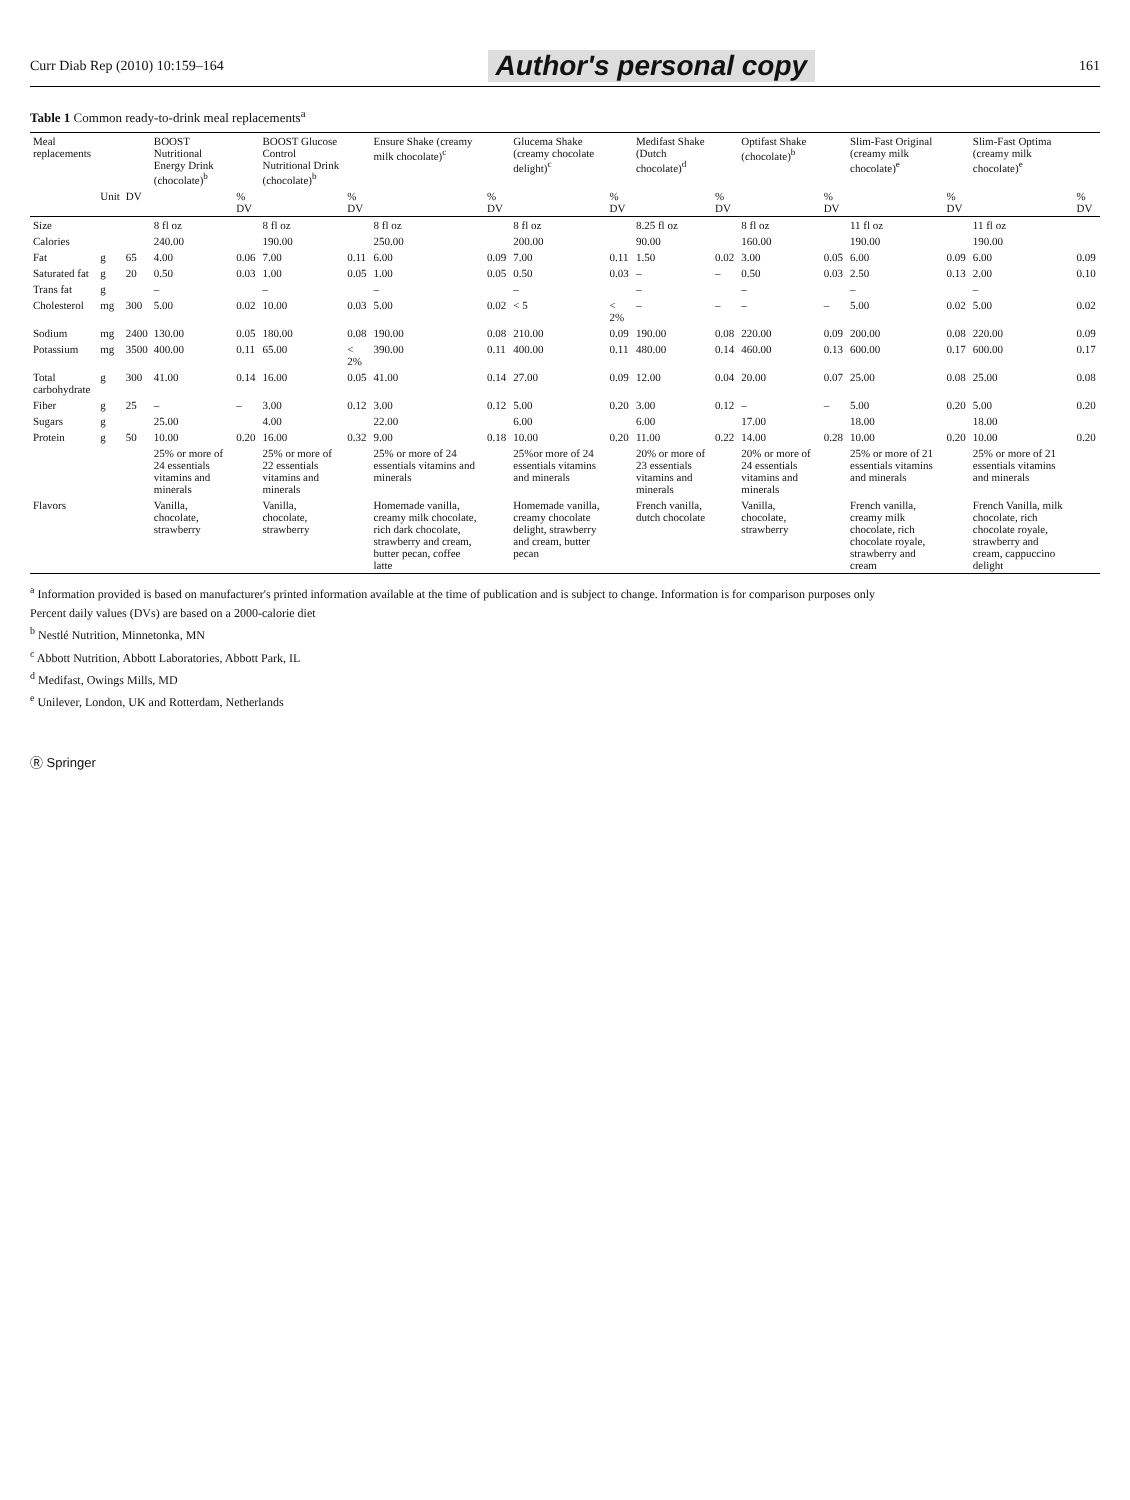Curr Diab Rep (2010) 10:159–164 Author's personal copy 161
Table 1 Common ready-to-drink meal replacements<sup>a</sup>
| Meal replacements | | | BOOST Nutritional Energy Drink (chocolate)<sup>b</sup> | | BOOST Glucose Control Nutritional Drink (chocolate)<sup>b</sup> | | Ensure Shake (creamy milk chocolate)<sup>c</sup> | | Glucema Shake (creamy chocolate delight)<sup>c</sup> | | Medifast Shake (Dutch chocolate)<sup>d</sup> | | Optifast Shake (chocolate)<sup>b</sup> | | Slim-Fast Original (creamy milk chocolate)<sup>e</sup> | | Slim-Fast Optima (creamy milk chocolate)<sup>e</sup> | |
| --- | --- | --- | --- | --- | --- | --- | --- | --- | --- | --- | --- | --- | --- | --- | --- | --- | --- | --- |
| | Unit | DV | | % DV | | % DV | | % DV | | % DV | | % DV | | % DV | | % DV | | % DV |
| Size | | | 8 fl oz | | 8 fl oz | | 8 fl oz | | 8 fl oz | | 8.25 fl oz | | 8 fl oz | | 11 fl oz | | 11 fl oz | |
| Calories | | | 240.00 | | 190.00 | | 250.00 | | 200.00 | | 90.00 | | 160.00 | | 190.00 | | 190.00 | |
| Fat | g | 65 | 4.00 | 0.06 | 7.00 | 0.11 | 6.00 | 0.09 | 7.00 | 0.11 | 1.50 | 0.02 | 3.00 | 0.05 | 6.00 | 0.09 | 6.00 | 0.09 |
| Saturated fat | g | 20 | 0.50 | 0.03 | 1.00 | 0.05 | 1.00 | 0.05 | 0.50 | 0.03 | – | – | 0.50 | 0.03 | 2.50 | 0.13 | 2.00 | 0.10 |
| Trans fat | g | | – | | – | | – | | – | | – | | – | | – | | – | |
| Cholesterol | mg | 300 | 5.00 | 0.02 | 10.00 | 0.03 | 5.00 | 0.02 | < 5 | < 2% | – | – | – | – | 5.00 | 0.02 | 5.00 | 0.02 |
| Sodium | mg | 2400 | 130.00 | 0.05 | 180.00 | 0.08 | 190.00 | 0.08 | 210.00 | 0.09 | 190.00 | 0.08 | 220.00 | 0.09 | 200.00 | 0.08 | 220.00 | 0.09 |
| Potassium | mg | 3500 | 400.00 | 0.11 | 65.00 | < 2% | 390.00 | 0.11 | 400.00 | 0.11 | 480.00 | 0.14 | 460.00 | 0.13 | 600.00 | 0.17 | 600.00 | 0.17 |
| Total carbohydrate | g | 300 | 41.00 | 0.14 | 16.00 | 0.05 | 41.00 | 0.14 | 27.00 | 0.09 | 12.00 | 0.04 | 20.00 | 0.07 | 25.00 | 0.08 | 25.00 | 0.08 |
| Fiber | g | 25 | – | – | 3.00 | 0.12 | 3.00 | 0.12 | 5.00 | 0.20 | 3.00 | 0.12 | – | – | 5.00 | 0.20 | 5.00 | 0.20 |
| Sugars | g | | 25.00 | | 4.00 | | 22.00 | | 6.00 | | 6.00 | | 17.00 | | 18.00 | | 18.00 | |
| Protein | g | 50 | 10.00 | 0.20 | 16.00 | 0.32 | 9.00 | 0.18 | 10.00 | 0.20 | 11.00 | 0.22 | 14.00 | 0.28 | 10.00 | 0.20 | 10.00 | 0.20 |
| | | | 25% or more of 24 essentials vitamins and minerals | | 25% or more of 22 essentials vitamins and minerals | | 25% or more of 24 essentials vitamins and minerals | | 25%or more of 24 essentials vitamins and minerals | | 20% or more of 23 essentials vitamins and minerals | | 20% or more of 24 essentials vitamins and minerals | | 25% or more of 21 essentials vitamins and minerals | | 25% or more of 21 essentials vitamins and minerals | |
| Flavors | | | Vanilla, chocolate, strawberry | | Vanilla, chocolate, strawberry | | Homemade vanilla, creamy milk chocolate, rich dark chocolate, strawberry and cream, butter pecan, coffee latte | | Homemade vanilla, creamy chocolate delight, strawberry and cream, butter pecan | | French vanilla, dutch chocolate | | Vanilla, chocolate, strawberry | | French vanilla, creamy milk chocolate, rich chocolate royale, strawberry and cream | | French Vanilla, milk chocolate, rich chocolate royale, strawberry and cream, cappuccino delight | |
<sup>a</sup> Information provided is based on manufacturer's printed information available at the time of publication and is subject to change. Information is for comparison purposes only
Percent daily values (DVs) are based on a 2000-calorie diet
<sup>b</sup> Nestlé Nutrition, Minnetonka, MN
<sup>c</sup> Abbott Nutrition, Abbott Laboratories, Abbott Park, IL
<sup>d</sup> Medifast, Owings Mills, MD
<sup>e</sup> Unilever, London, UK and Rotterdam, Netherlands
Ⓡ Springer